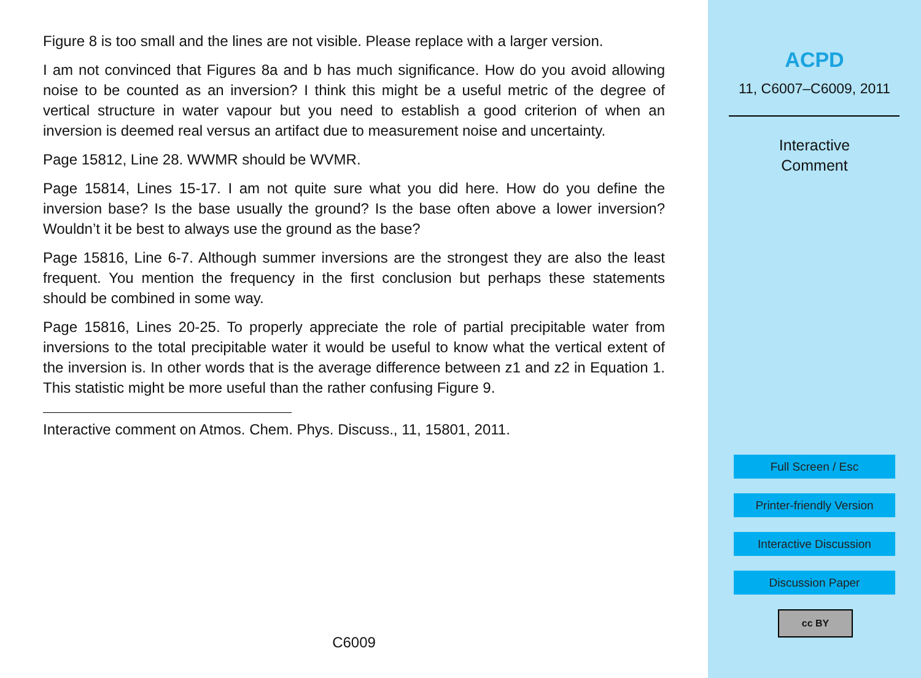Figure 8 is too small and the lines are not visible. Please replace with a larger version.
I am not convinced that Figures 8a and b has much significance. How do you avoid allowing noise to be counted as an inversion? I think this might be a useful metric of the degree of vertical structure in water vapour but you need to establish a good criterion of when an inversion is deemed real versus an artifact due to measurement noise and uncertainty.
Page 15812, Line 28. WWMR should be WVMR.
Page 15814, Lines 15-17. I am not quite sure what you did here. How do you define the inversion base? Is the base usually the ground? Is the base often above a lower inversion? Wouldn’t it be best to always use the ground as the base?
Page 15816, Line 6-7. Although summer inversions are the strongest they are also the least frequent. You mention the frequency in the first conclusion but perhaps these statements should be combined in some way.
Page 15816, Lines 20-25. To properly appreciate the role of partial precipitable water from inversions to the total precipitable water it would be useful to know what the vertical extent of the inversion is. In other words that is the average difference between z1 and z2 in Equation 1. This statistic might be more useful than the rather confusing Figure 9.
Interactive comment on Atmos. Chem. Phys. Discuss., 11, 15801, 2011.
C6009
ACPD
11, C6007–C6009, 2011
Interactive
Comment
Full Screen / Esc
Printer-friendly Version
Interactive Discussion
Discussion Paper
cc BY